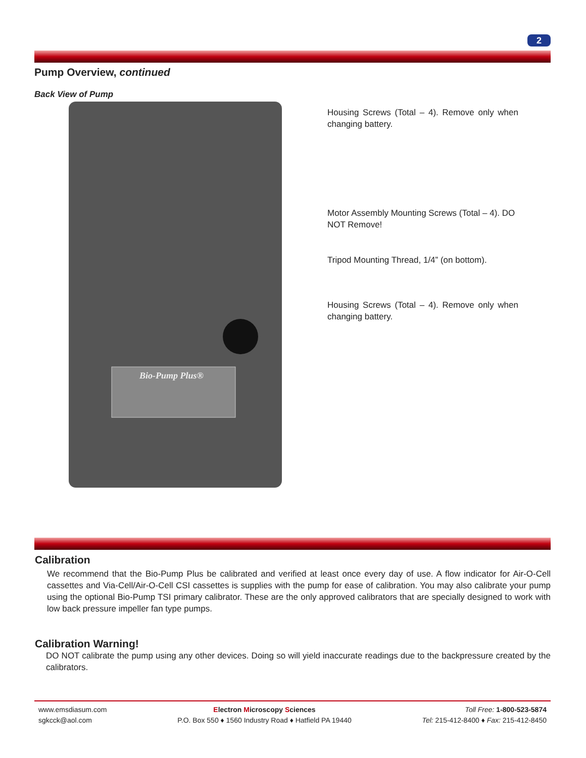2
Pump Overview, continued
Back View of Pump
Bio-Pump Plus®
Housing Screws (Total – 4). Remove only when changing battery.
Motor Assembly Mounting Screws (Total – 4). DO NOT Remove!
Tripod Mounting Thread, 1/4” (on bottom).
Housing Screws (Total – 4). Remove only when changing battery.
Calibration
We recommend that the Bio-Pump Plus be calibrated and verified at least once every day of use. A flow indicator for Air-O-Cell cassettes and Via-Cell/Air-O-Cell CSI cassettes is supplies with the pump for ease of calibration. You may also calibrate your pump using the optional Bio-Pump TSI primary calibrator. These are the only approved calibrators that are specially designed to work with low back pressure impeller fan type pumps.
Calibration Warning!
DO NOT calibrate the pump using any other devices. Doing so will yield inaccurate readings due to the backpressure created by the calibrators.
www.emsdiasum.com
sgkcck@aol.com
Electron Microscopy Sciences
P.O. Box 550 ♦ 1560 Industry Road ♦ Hatfield PA 19440
Toll Free: 1-800-523-5874
Tel: 215-412-8400 ♦ Fax: 215-412-8450